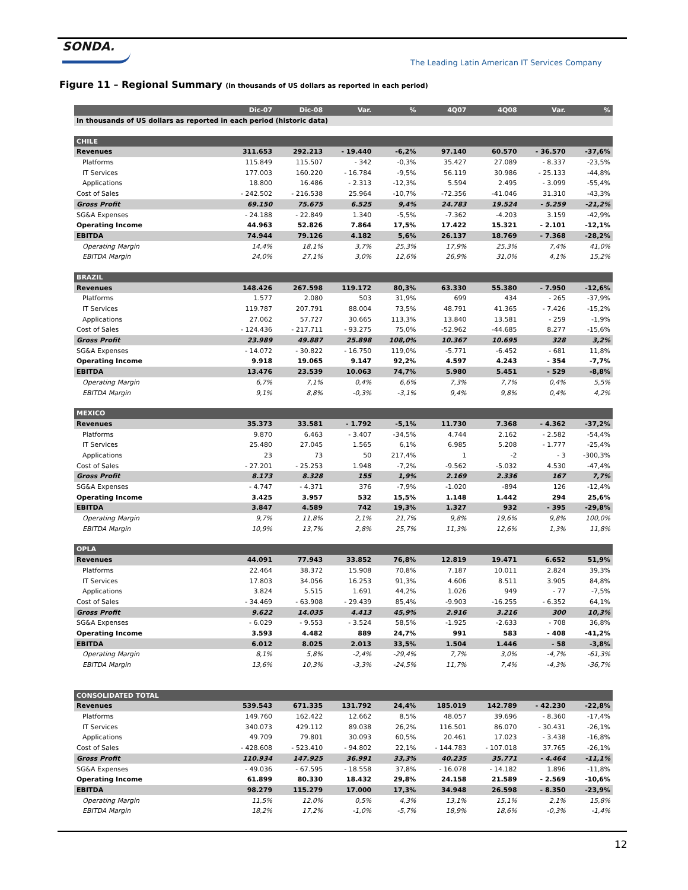SONDA.
The Leading Latin American IT Services Company
Figure 11 – Regional Summary (in thousands of US dollars as reported in each period)
| | Dic-07 | Dic-08 | Var. | % | 4Q07 | 4Q08 | Var. | % |
| --- | --- | --- | --- | --- | --- | --- | --- | --- |
| In thousands of US dollars as reported in each period (historic data) | | | | | | | | |
| CHILE | | | | | | | | |
| Revenues | 311.653 | 292.213 | - 19.440 | -6,2% | 97.140 | 60.570 | - 36.570 | -37,6% |
| Platforms | 115.849 | 115.507 | - 342 | -0,3% | 35.427 | 27.089 | - 8.337 | -23,5% |
| IT Services | 177.003 | 160.220 | - 16.784 | -9,5% | 56.119 | 30.986 | - 25.133 | -44,8% |
| Applications | 18.800 | 16.486 | - 2.313 | -12,3% | 5.594 | 2.495 | - 3.099 | -55,4% |
| Cost of Sales | - 242.502 | - 216.538 | 25.964 | -10,7% | -72.356 | -41.046 | 31.310 | -43,3% |
| Gross Profit | 69.150 | 75.675 | 6.525 | 9,4% | 24.783 | 19.524 | - 5.259 | -21,2% |
| SG&A Expenses | - 24.188 | - 22.849 | 1.340 | -5,5% | -7.362 | -4.203 | 3.159 | -42,9% |
| Operating Income | 44.963 | 52.826 | 7.864 | 17,5% | 17.422 | 15.321 | - 2.101 | -12,1% |
| EBITDA | 74.944 | 79.126 | 4.182 | 5,6% | 26.137 | 18.769 | - 7.368 | -28,2% |
| Operating Margin | 14,4% | 18,1% | 3,7% | 25,3% | 17,9% | 25,3% | 7,4% | 41,0% |
| EBITDA Margin | 24,0% | 27,1% | 3,0% | 12,6% | 26,9% | 31,0% | 4,1% | 15,2% |
| BRAZIL | | | | | | | | |
| Revenues | 148.426 | 267.598 | 119.172 | 80,3% | 63.330 | 55.380 | - 7.950 | -12,6% |
| Platforms | 1.577 | 2.080 | 503 | 31,9% | 699 | 434 | - 265 | -37,9% |
| IT Services | 119.787 | 207.791 | 88.004 | 73,5% | 48.791 | 41.365 | - 7.426 | -15,2% |
| Applications | 27.062 | 57.727 | 30.665 | 113,3% | 13.840 | 13.581 | - 259 | -1,9% |
| Cost of Sales | - 124.436 | - 217.711 | - 93.275 | 75,0% | -52.962 | -44.685 | 8.277 | -15,6% |
| Gross Profit | 23.989 | 49.887 | 25.898 | 108,0% | 10.367 | 10.695 | 328 | 3,2% |
| SG&A Expenses | - 14.072 | - 30.822 | - 16.750 | 119,0% | -5.771 | -6.452 | - 681 | 11,8% |
| Operating Income | 9.918 | 19.065 | 9.147 | 92,2% | 4.597 | 4.243 | - 354 | -7,7% |
| EBITDA | 13.476 | 23.539 | 10.063 | 74,7% | 5.980 | 5.451 | - 529 | -8,8% |
| Operating Margin | 6,7% | 7,1% | 0,4% | 6,6% | 7,3% | 7,7% | 0,4% | 5,5% |
| EBITDA Margin | 9,1% | 8,8% | -0,3% | -3,1% | 9,4% | 9,8% | 0,4% | 4,2% |
| MEXICO | | | | | | | | |
| Revenues | 35.373 | 33.581 | - 1.792 | -5,1% | 11.730 | 7.368 | - 4.362 | -37,2% |
| Platforms | 9.870 | 6.463 | - 3.407 | -34,5% | 4.744 | 2.162 | - 2.582 | -54,4% |
| IT Services | 25.480 | 27.045 | 1.565 | 6,1% | 6.985 | 5.208 | - 1.777 | -25,4% |
| Applications | 23 | 73 | 50 | 217,4% | 1 | -2 | - 3 | -300,3% |
| Cost of Sales | - 27.201 | - 25.253 | 1.948 | -7,2% | -9.562 | -5.032 | 4.530 | -47,4% |
| Gross Profit | 8.173 | 8.328 | 155 | 1,9% | 2.169 | 2.336 | 167 | 7,7% |
| SG&A Expenses | - 4.747 | - 4.371 | 376 | -7,9% | -1.020 | -894 | 126 | -12,4% |
| Operating Income | 3.425 | 3.957 | 532 | 15,5% | 1.148 | 1.442 | 294 | 25,6% |
| EBITDA | 3.847 | 4.589 | 742 | 19,3% | 1.327 | 932 | - 395 | -29,8% |
| Operating Margin | 9,7% | 11,8% | 2,1% | 21,7% | 9,8% | 19,6% | 9,8% | 100,0% |
| EBITDA Margin | 10,9% | 13,7% | 2,8% | 25,7% | 11,3% | 12,6% | 1,3% | 11,8% |
| OPLA | | | | | | | | |
| Revenues | 44.091 | 77.943 | 33.852 | 76,8% | 12.819 | 19.471 | 6.652 | 51,9% |
| Platforms | 22.464 | 38.372 | 15.908 | 70,8% | 7.187 | 10.011 | 2.824 | 39,3% |
| IT Services | 17.803 | 34.056 | 16.253 | 91,3% | 4.606 | 8.511 | 3.905 | 84,8% |
| Applications | 3.824 | 5.515 | 1.691 | 44,2% | 1.026 | 949 | - 77 | -7,5% |
| Cost of Sales | - 34.469 | - 63.908 | - 29.439 | 85,4% | -9.903 | -16.255 | - 6.352 | 64,1% |
| Gross Profit | 9.622 | 14.035 | 4.413 | 45,9% | 2.916 | 3.216 | 300 | 10,3% |
| SG&A Expenses | - 6.029 | - 9.553 | - 3.524 | 58,5% | -1.925 | -2.633 | - 708 | 36,8% |
| Operating Income | 3.593 | 4.482 | 889 | 24,7% | 991 | 583 | - 408 | -41,2% |
| EBITDA | 6.012 | 8.025 | 2.013 | 33,5% | 1.504 | 1.446 | - 58 | -3,8% |
| Operating Margin | 8,1% | 5,8% | -2,4% | -29,4% | 7,7% | 3,0% | -4,7% | -61,3% |
| EBITDA Margin | 13,6% | 10,3% | -3,3% | -24,5% | 11,7% | 7,4% | -4,3% | -36,7% |
| CONSOLIDATED TOTAL | | | | | | | | |
| Revenues | 539.543 | 671.335 | 131.792 | 24,4% | 185.019 | 142.789 | - 42.230 | -22,8% |
| Platforms | 149.760 | 162.422 | 12.662 | 8,5% | 48.057 | 39.696 | - 8.360 | -17,4% |
| IT Services | 340.073 | 429.112 | 89.038 | 26,2% | 116.501 | 86.070 | - 30.431 | -26,1% |
| Applications | 49.709 | 79.801 | 30.093 | 60,5% | 20.461 | 17.023 | - 3.438 | -16,8% |
| Cost of Sales | - 428.608 | - 523.410 | - 94.802 | 22,1% | - 144.783 | - 107.018 | 37.765 | -26,1% |
| Gross Profit | 110.934 | 147.925 | 36.991 | 33,3% | 40.235 | 35.771 | - 4.464 | -11,1% |
| SG&A Expenses | - 49.036 | - 67.595 | - 18.558 | 37,8% | - 16.078 | - 14.182 | 1.896 | -11,8% |
| Operating Income | 61.899 | 80.330 | 18.432 | 29,8% | 24.158 | 21.589 | - 2.569 | -10,6% |
| EBITDA | 98.279 | 115.279 | 17.000 | 17,3% | 34.948 | 26.598 | - 8.350 | -23,9% |
| Operating Margin | 11,5% | 12,0% | 0,5% | 4,3% | 13,1% | 15,1% | 2,1% | 15,8% |
| EBITDA Margin | 18,2% | 17,2% | -1,0% | -5,7% | 18,9% | 18,6% | -0,3% | -1,4% |
12